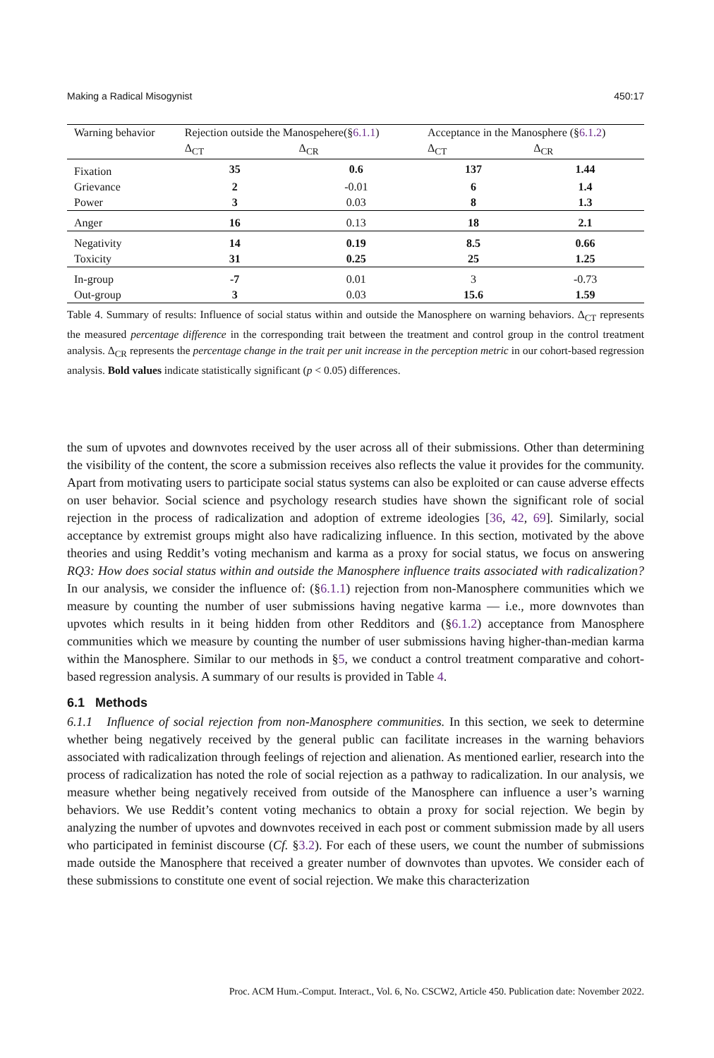Making a Radical Misogynist 450:17
| Warning behavior | Rejection outside the Manospehere(§ 6.1.1 ) | | Acceptance in the Manosphere (§ 6.1.2 ) | |
| --- | --- | --- | --- | --- |
| | Δ<sub>CT</sub> | Δ<sub>CR</sub> | Δ<sub>CT</sub> | Δ<sub>CR</sub> |
| Fixation | 35 | 0.6 | 137 | 1.44 |
| Grievance | 2 | -0.01 | 6 | 1.4 |
| Power | 3 | 0.03 | 8 | 1.3 |
| Anger | 16 | 0.13 | 18 | 2.1 |
| Negativity | 14 | 0.19 | 8.5 | 0.66 |
| Toxicity | 31 | 0.25 | 25 | 1.25 |
| In-group | -7 | 0.01 | 3 | -0.73 |
| Out-group | 3 | 0.03 | 15.6 | 1.59 |
Table 4. Summary of results: Influence of social status within and outside the Manosphere on warning behaviors. Δ<sub>CT</sub> represents the measured percentage difference in the corresponding trait between the treatment and control group in the control treatment analysis. Δ<sub>CR</sub> represents the percentage change in the trait per unit increase in the perception metric in our cohort-based regression analysis. Bold values indicate statistically significant (p < 0.05) differences.
the sum of upvotes and downvotes received by the user across all of their submissions. Other than determining the visibility of the content, the score a submission receives also reflects the value it provides for the community. Apart from motivating users to participate social status systems can also be exploited or can cause adverse effects on user behavior. Social science and psychology research studies have shown the significant role of social rejection in the process of radicalization and adoption of extreme ideologies [36, 42, 69]. Similarly, social acceptance by extremist groups might also have radicalizing influence. In this section, motivated by the above theories and using Reddit’s voting mechanism and karma as a proxy for social status, we focus on answering RQ3: How does social status within and outside the Manosphere influence traits associated with radicalization? In our analysis, we consider the influence of: (§6.1.1) rejection from non-Manosphere communities which we measure by counting the number of user submissions having negative karma — i.e., more downvotes than upvotes which results in it being hidden from other Redditors and (§6.1.2) acceptance from Manosphere communities which we measure by counting the number of user submissions having higher-than-median karma within the Manosphere. Similar to our methods in §5, we conduct a control treatment comparative and cohort-based regression analysis. A summary of our results is provided in Table 4.
6.1 Methods
6.1.1 Influence of social rejection from non-Manosphere communities. In this section, we seek to determine whether being negatively received by the general public can facilitate increases in the warning behaviors associated with radicalization through feelings of rejection and alienation. As mentioned earlier, research into the process of radicalization has noted the role of social rejection as a pathway to radicalization. In our analysis, we measure whether being negatively received from outside of the Manosphere can influence a user’s warning behaviors. We use Reddit’s content voting mechanics to obtain a proxy for social rejection. We begin by analyzing the number of upvotes and downvotes received in each post or comment submission made by all users who participated in feminist discourse (Cf. §3.2). For each of these users, we count the number of submissions made outside the Manosphere that received a greater number of downvotes than upvotes. We consider each of these submissions to constitute one event of social rejection. We make this characterization
Proc. ACM Hum.-Comput. Interact., Vol. 6, No. CSCW2, Article 450. Publication date: November 2022.